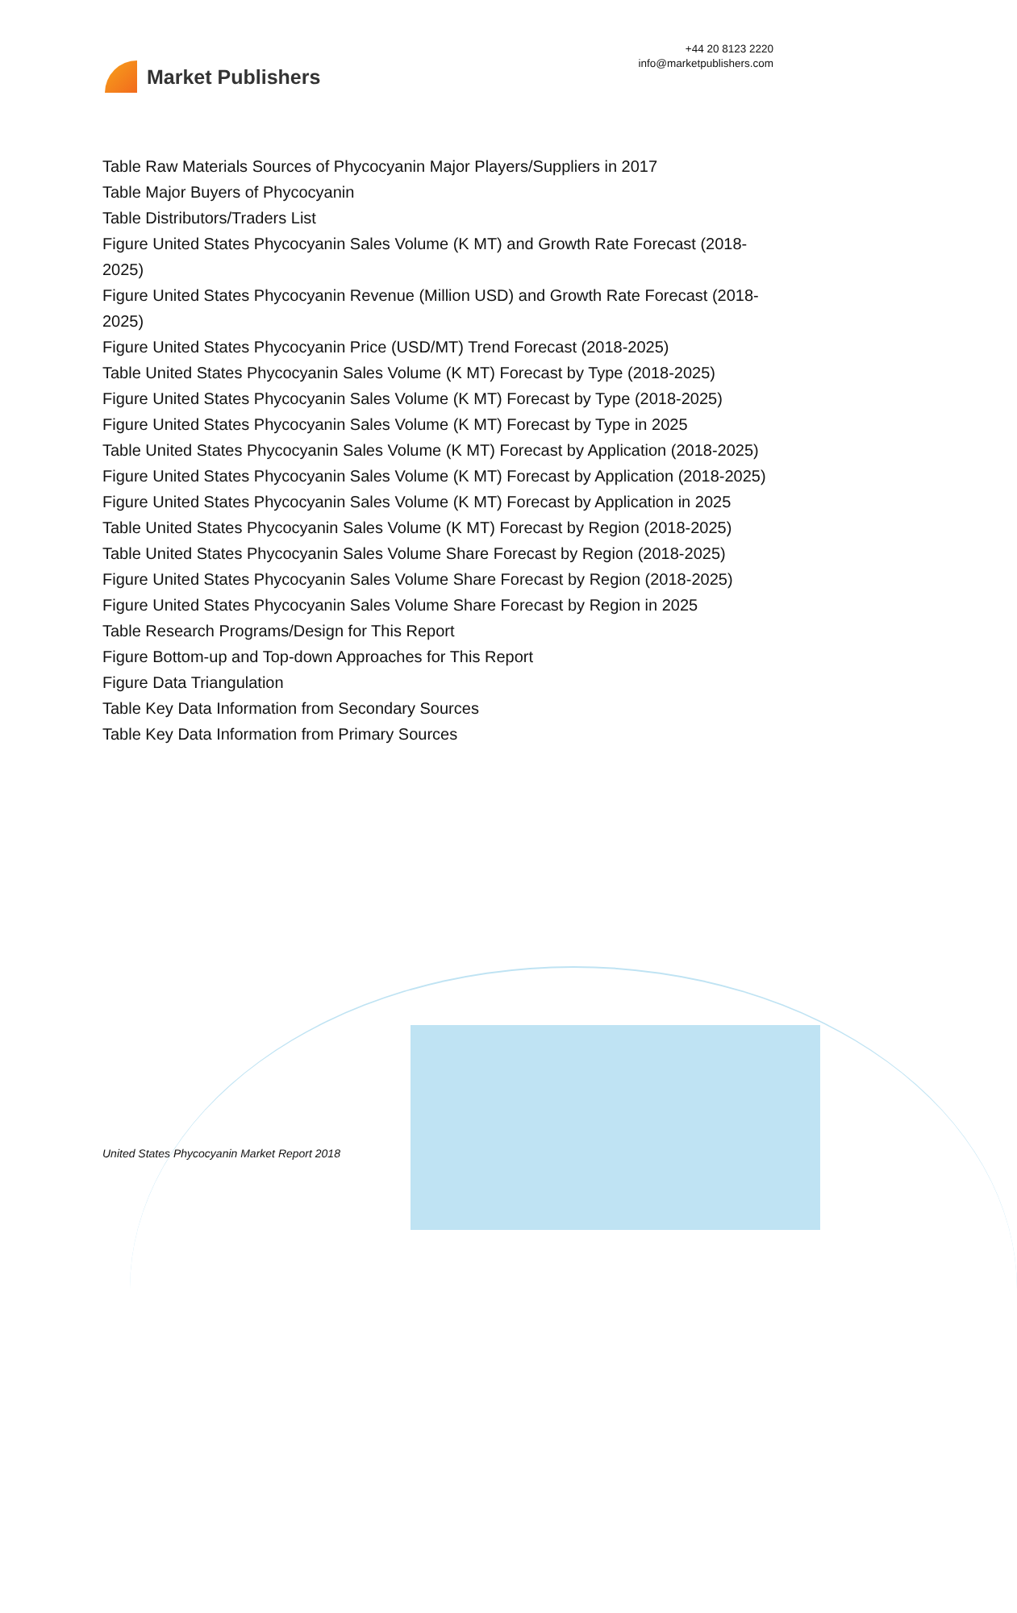Market Publishers
+44 20 8123 2220
info@marketpublishers.com
Table Raw Materials Sources of Phycocyanin Major Players/Suppliers in 2017
Table Major Buyers of Phycocyanin
Table Distributors/Traders List
Figure United States Phycocyanin Sales Volume (K MT) and Growth Rate Forecast (2018-2025)
Figure United States Phycocyanin Revenue (Million USD) and Growth Rate Forecast (2018-2025)
Figure United States Phycocyanin Price (USD/MT) Trend Forecast (2018-2025)
Table United States Phycocyanin Sales Volume (K MT) Forecast by Type (2018-2025)
Figure United States Phycocyanin Sales Volume (K MT) Forecast by Type (2018-2025)
Figure United States Phycocyanin Sales Volume (K MT) Forecast by Type in 2025
Table United States Phycocyanin Sales Volume (K MT) Forecast by Application (2018-2025)
Figure United States Phycocyanin Sales Volume (K MT) Forecast by Application (2018-2025)
Figure United States Phycocyanin Sales Volume (K MT) Forecast by Application in 2025
Table United States Phycocyanin Sales Volume (K MT) Forecast by Region (2018-2025)
Table United States Phycocyanin Sales Volume Share Forecast by Region (2018-2025)
Figure United States Phycocyanin Sales Volume Share Forecast by Region (2018-2025)
Figure United States Phycocyanin Sales Volume Share Forecast by Region in 2025
Table Research Programs/Design for This Report
Figure Bottom-up and Top-down Approaches for This Report
Figure Data Triangulation
Table Key Data Information from Secondary Sources
Table Key Data Information from Primary Sources
United States Phycocyanin Market Report 2018